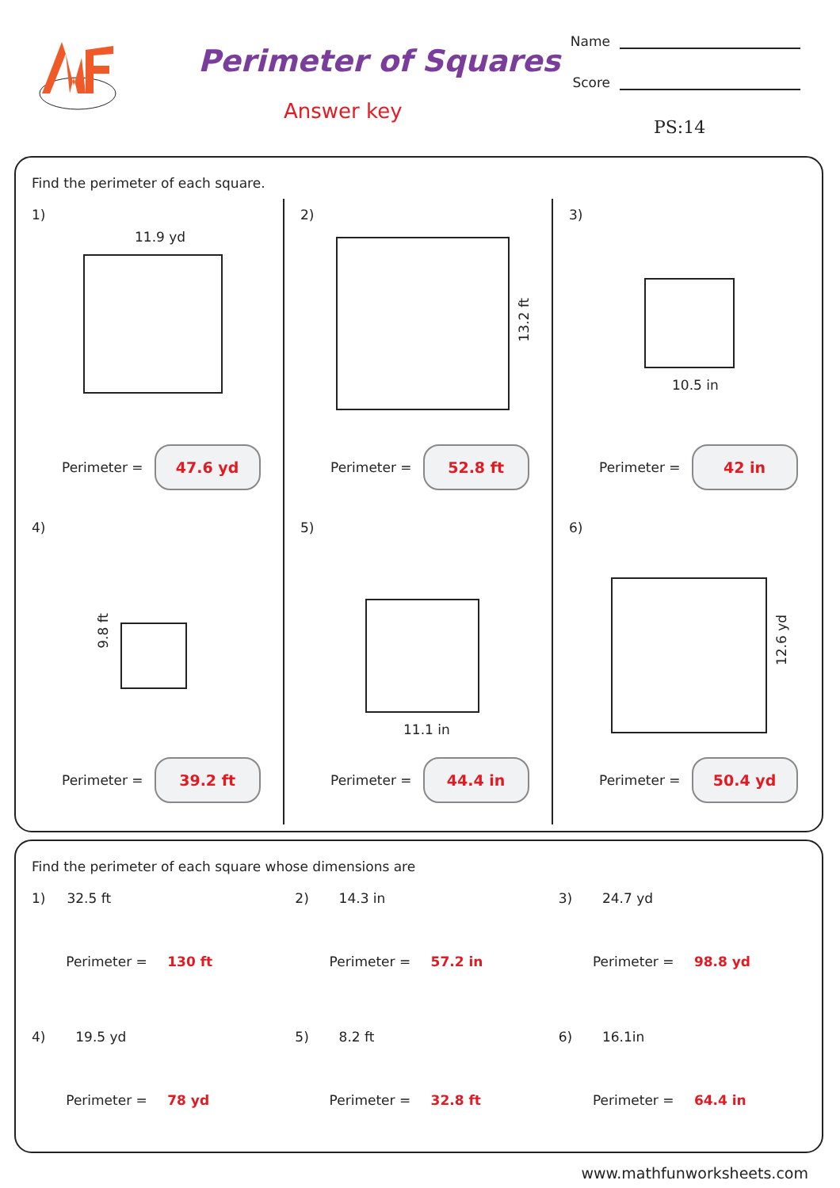Perimeter of Squares
Answer key
Name
Score
PS:14
Find the perimeter of each square.
1)
11.9 yd
Perimeter =
47.6 yd
2)
13.2 ft
Perimeter =
52.8 ft
3)
10.5 in
Perimeter =
42 in
4)
9.8 ft
Perimeter =
39.2 ft
5)
11.1 in
Perimeter =
44.4 in
6)
12.6 yd
Perimeter =
50.4 yd
Find the perimeter of each square whose dimensions are
1) 32.5 ft
Perimeter = 130 ft
2) 14.3 in
Perimeter = 57.2 in
3) 24.7 yd
Perimeter = 98.8 yd
4) 19.5 yd
Perimeter = 78 yd
5) 8.2 ft
Perimeter = 32.8 ft
6) 16.1in
Perimeter = 64.4 in
www.mathfunworksheets.com